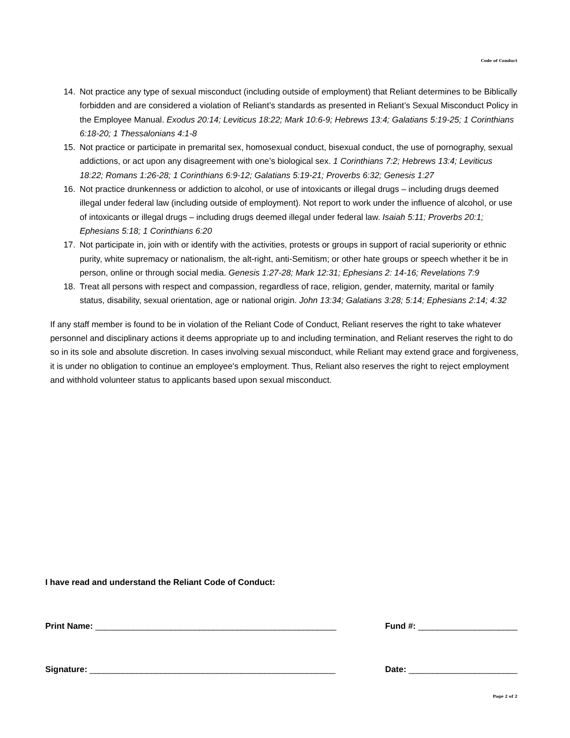Code of Conduct
14. Not practice any type of sexual misconduct (including outside of employment) that Reliant determines to be Biblically forbidden and are considered a violation of Reliant’s standards as presented in Reliant’s Sexual Misconduct Policy in the Employee Manual. Exodus 20:14; Leviticus 18:22; Mark 10:6-9; Hebrews 13:4; Galatians 5:19-25; 1 Corinthians 6:18-20; 1 Thessalonians 4:1-8
15. Not practice or participate in premarital sex, homosexual conduct, bisexual conduct, the use of pornography, sexual addictions, or act upon any disagreement with one’s biological sex. 1 Corinthians 7:2; Hebrews 13:4; Leviticus 18:22; Romans 1:26-28; 1 Corinthians 6:9-12; Galatians 5:19-21; Proverbs 6:32; Genesis 1:27
16. Not practice drunkenness or addiction to alcohol, or use of intoxicants or illegal drugs – including drugs deemed illegal under federal law (including outside of employment). Not report to work under the influence of alcohol, or use of intoxicants or illegal drugs – including drugs deemed illegal under federal law. Isaiah 5:11; Proverbs 20:1; Ephesians 5:18; 1 Corinthians 6:20
17. Not participate in, join with or identify with the activities, protests or groups in support of racial superiority or ethnic purity, white supremacy or nationalism, the alt-right, anti-Semitism; or other hate groups or speech whether it be in person, online or through social media. Genesis 1:27-28; Mark 12:31; Ephesians 2: 14-16; Revelations 7:9
18. Treat all persons with respect and compassion, regardless of race, religion, gender, maternity, marital or family status, disability, sexual orientation, age or national origin. John 13:34; Galatians 3:28; 5:14; Ephesians 2:14; 4:32
If any staff member is found to be in violation of the Reliant Code of Conduct, Reliant reserves the right to take whatever personnel and disciplinary actions it deems appropriate up to and including termination, and Reliant reserves the right to do so in its sole and absolute discretion. In cases involving sexual misconduct, while Reliant may extend grace and forgiveness, it is under no obligation to continue an employee's employment. Thus, Reliant also reserves the right to reject employment and withhold volunteer status to applicants based upon sexual misconduct.
I have read and understand the Reliant Code of Conduct:
Print Name: ___________________________________________________ Fund #: _____________________
Signature: ____________________________________________________ Date: _______________________
Page 2 of 2